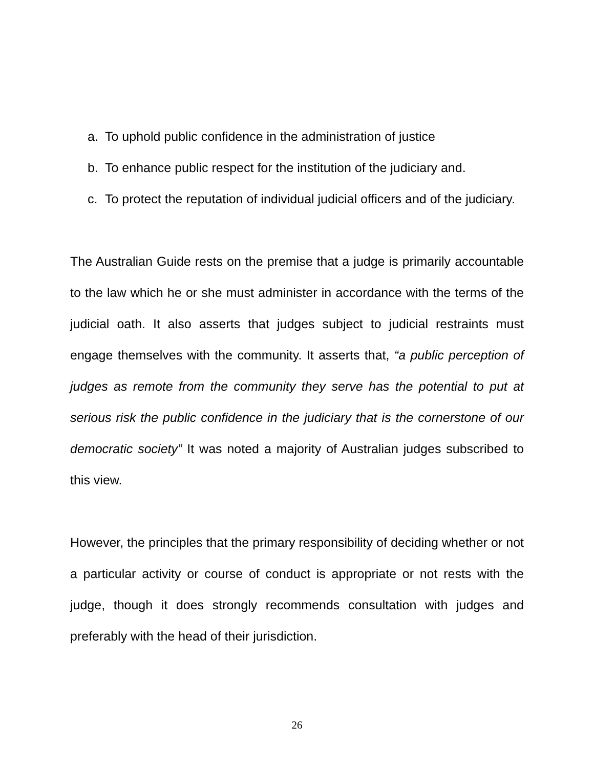a. To uphold public confidence in the administration of justice
b. To enhance public respect for the institution of the judiciary and.
c. To protect the reputation of individual judicial officers and of the judiciary.
The Australian Guide rests on the premise that a judge is primarily accountable to the law which he or she must administer in accordance with the terms of the judicial oath. It also asserts that judges subject to judicial restraints must engage themselves with the community. It asserts that, “a public perception of judges as remote from the community they serve has the potential to put at serious risk the public confidence in the judiciary that is the cornerstone of our democratic society” It was noted a majority of Australian judges subscribed to this view.
However, the principles that the primary responsibility of deciding whether or not a particular activity or course of conduct is appropriate or not rests with the judge, though it does strongly recommends consultation with judges and preferably with the head of their jurisdiction.
26